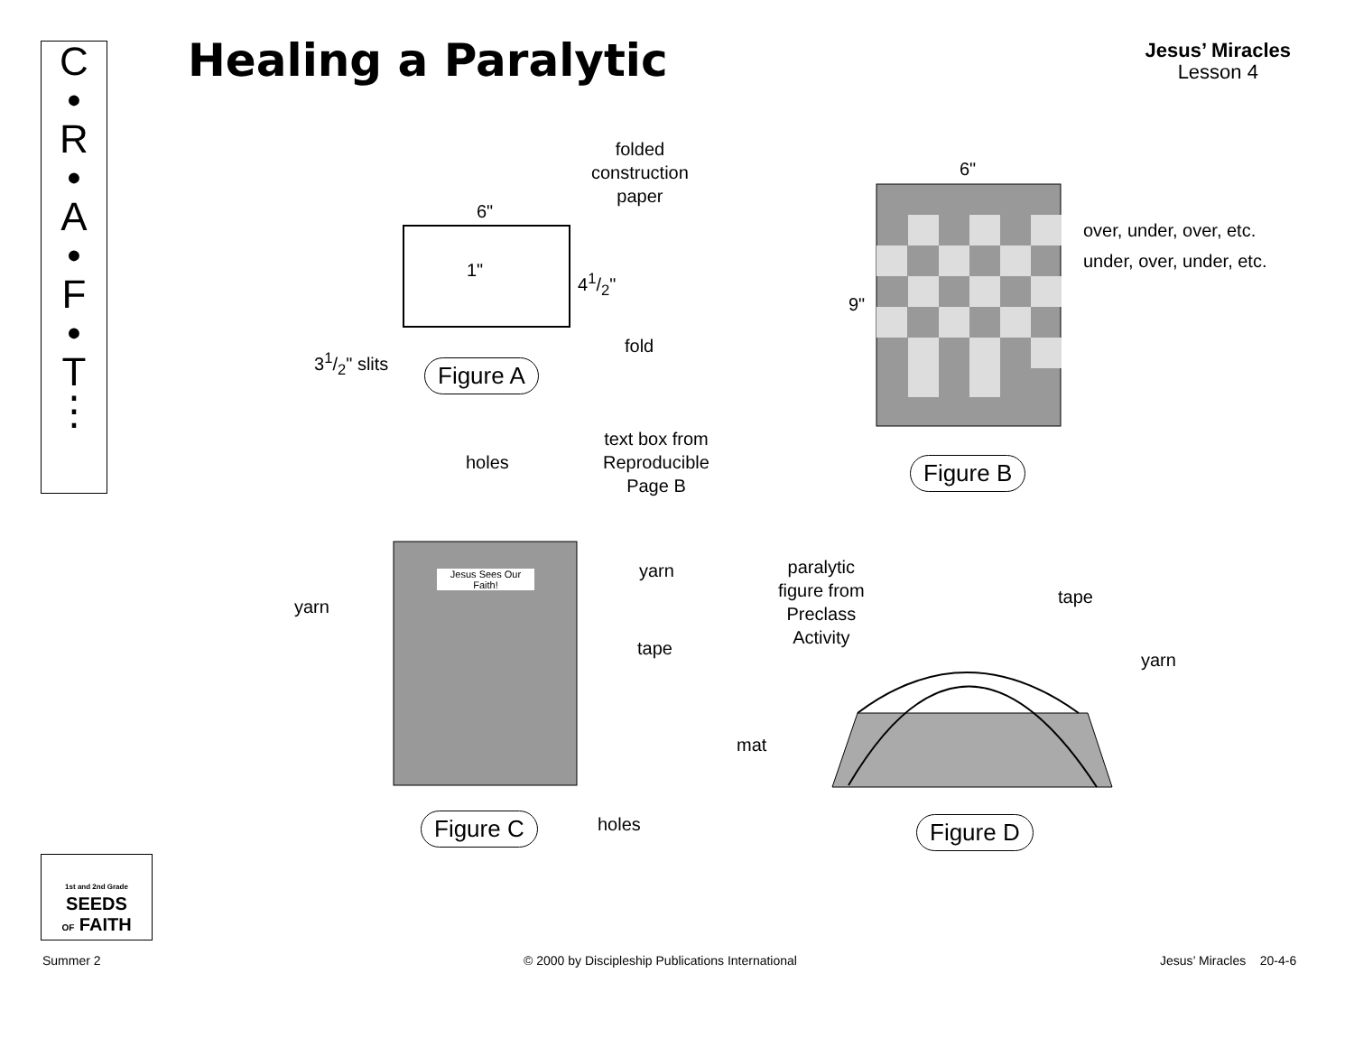C
•
R
•
A
•
F
•
T
⋮
Healing a Paralytic
Jesus’ Miracles
Lesson 4
folded
construction
paper
6"
1" 41/2"
fold
31/2" slits
Figure A
6"
over, under, over, etc.
under, over, under, etc.
9"
Figure B
holes
text box from
Reproducible
Page B
Jesus Sees Our Faith!
yarn
yarn
tape
holes
Figure C
paralytic
figure from
Preclass
Activity
tape
yarn
mat
Figure D
1st and 2nd Grade
SEEDS
OF FAITH
Summer 2
© 2000 by Discipleship Publications International
Jesus’ Miracles 20-4-6